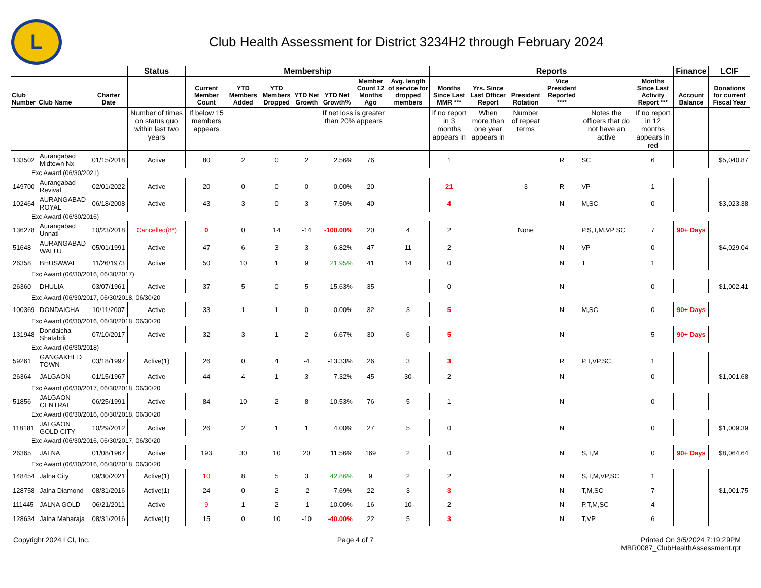L
Club Health Assessment for District 3234H2 through February 2024
| | | | Status | Membership | | | | | | | Reports | | | | | | Finance | LCIF |
| --- | --- | --- | --- | --- | --- | --- | --- | --- | --- | --- | --- | --- | --- | --- | --- | --- | --- | --- |
| Club Number | Club Name | Charter Date | | Current Member Count | YTD Members Added | YTD Members Dropped | YTD Net Growth | YTD Net Growth% | Member Count 12 Months Ago | Avg. length of service for dropped members | Months Since Last MMR *** | Yrs. Since Last Officer Report | President Rotation | Vice President Reported **** | | Months Since Last Activity Report *** | Account Balance | Donations for current Fiscal Year |
| | | | Number of times on status quo within last two years | If below 15 members appears | | | | If net loss is greater than 20% appears | | | If no report in 3 months appears in | When more than one year appears in | Number of repeat terms | | Notes the officers that do not have an active | If no report in 12 months appears in red | | |
| 133502 | Aurangabad Midtown Nx | 01/15/2018 | Active | 80 | 2 | 0 | 2 | 2.56% | 76 | | 1 | | | R | SC | 6 | | $5,040.87 |
| Exc Award (06/30/2021) | | | | | | | | | | | | | | | | | | |
| 149700 | Aurangabad Revival | 02/01/2022 | Active | 20 | 0 | 0 | 0 | 0.00% | 20 | | 21 | | 3 | R | VP | 1 | | |
| 102464 | AURANGABAD ROYAL | 06/18/2008 | Active | 43 | 3 | 0 | 3 | 7.50% | 40 | | 4 | | | N | M,SC | 0 | | $3,023.38 |
| Exc Award (06/30/2016) | | | | | | | | | | | | | | | | | | |
| 136278 | Aurangabad Unnati | 10/23/2018 | Cancelled(8*) | 0 | 0 | 14 | -14 | -100.00% | 20 | 4 | 2 | | None | | P,S,T,M,VP SC | 7 | 90+ Days | |
| 51648 | AURANGABAD WALUJ | 05/01/1991 | Active | 47 | 6 | 3 | 3 | 6.82% | 47 | 11 | 2 | | | N | VP | 0 | | $4,029.04 |
| 26358 | BHUSAWAL | 11/26/1973 | Active | 50 | 10 | 1 | 9 | 21.95% | 41 | 14 | 0 | | | N | T | 1 | | |
| Exc Award (06/30/2016, 06/30/2017) | | | | | | | | | | | | | | | | | | |
| 26360 | DHULIA | 03/07/1961 | Active | 37 | 5 | 0 | 5 | 15.63% | 35 | | 0 | | | N | | 0 | | $1,002.41 |
| Exc Award (06/30/2017, 06/30/2018, 06/30/20 | | | | | | | | | | | | | | | | | | |
| 100369 | DONDAICHA | 10/11/2007 | Active | 33 | 1 | 1 | 0 | 0.00% | 32 | 3 | 5 | | | N | M,SC | 0 | 90+ Days | |
| Exc Award (06/30/2016, 06/30/2018, 06/30/20 | | | | | | | | | | | | | | | | | | |
| 131948 | Dondaicha Shatabdi | 07/10/2017 | Active | 32 | 3 | 1 | 2 | 6.67% | 30 | 6 | 5 | | | N | | 5 | 90+ Days | |
| Exc Award (06/30/2018) | | | | | | | | | | | | | | | | | | |
| 59261 | GANGAKHED TOWN | 03/18/1997 | Active(1) | 26 | 0 | 4 | -4 | -13.33% | 26 | 3 | 3 | | | R | P,T,VP,SC | 1 | | |
| 26364 | JALGAON | 01/15/1967 | Active | 44 | 4 | 1 | 3 | 7.32% | 45 | 30 | 2 | | | N | | 0 | | $1,001.68 |
| Exc Award (06/30/2017, 06/30/2018, 06/30/20 | | | | | | | | | | | | | | | | | | |
| 51856 | JALGAON CENTRAL | 06/25/1991 | Active | 84 | 10 | 2 | 8 | 10.53% | 76 | 5 | 1 | | | N | | 0 | | |
| Exc Award (06/30/2016, 06/30/2018, 06/30/20 | | | | | | | | | | | | | | | | | | |
| 118181 | JALGAON GOLD CITY | 10/29/2012 | Active | 26 | 2 | 1 | 1 | 4.00% | 27 | 5 | 0 | | | N | | 0 | | $1,009.39 |
| Exc Award (06/30/2016, 06/30/2017, 06/30/20 | | | | | | | | | | | | | | | | | | |
| 26365 | JALNA | 01/08/1967 | Active | 193 | 30 | 10 | 20 | 11.56% | 169 | 2 | 0 | | | N | S,T,M | 0 | 90+ Days | $8,064.64 |
| Exc Award (06/30/2016, 06/30/2018, 06/30/20 | | | | | | | | | | | | | | | | | | |
| 148454 | Jalna City | 09/30/2021 | Active(1) | 10 | 8 | 5 | 3 | 42.86% | 9 | 2 | 2 | | | N | S,T,M,VP,SC | 1 | | |
| 128758 | Jalna Diamond | 08/31/2016 | Active(1) | 24 | 0 | 2 | -2 | -7.69% | 22 | 3 | 3 | | | N | T,M,SC | 7 | | $1,001.75 |
| 111445 | JALNA GOLD | 06/21/2011 | Active | 9 | 1 | 2 | -1 | -10.00% | 16 | 10 | 2 | | | N | P,T,M,SC | 4 | | |
| 128634 | Jalna Maharaja | 08/31/2016 | Active(1) | 15 | 0 | 10 | -10 | -40.00% | 22 | 5 | 3 | | | N | T,VP | 6 | | |
Copyright 2024 LCI, Inc. Page 4 of 7 Printed On 3/5/2024 7:19:29PM
MBR0087_ClubHealthAssessment.rpt